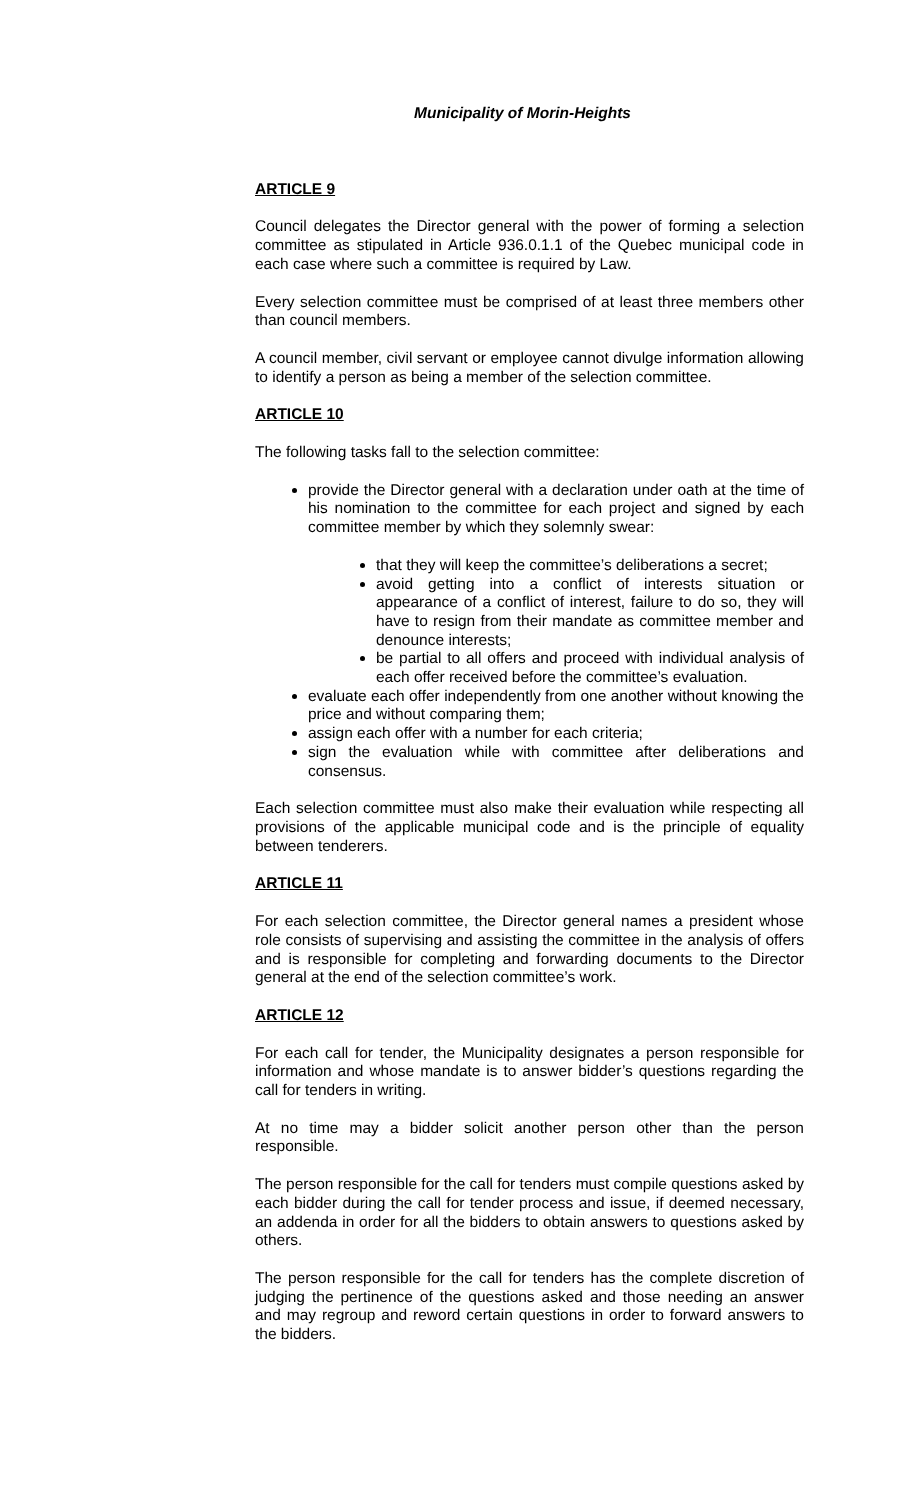Municipality of Morin-Heights
ARTICLE 9
Council delegates the Director general with the power of forming a selection committee as stipulated in Article 936.0.1.1 of the Quebec municipal code in each case where such a committee is required by Law.
Every selection committee must be comprised of at least three members other than council members.
A council member, civil servant or employee cannot divulge information allowing to identify a person as being a member of the selection committee.
ARTICLE 10
The following tasks fall to the selection committee:
provide the Director general with a declaration under oath at the time of his nomination to the committee for each project and signed by each committee member by which they solemnly swear:
that they will keep the committee’s deliberations a secret;
avoid getting into a conflict of interests situation or appearance of a conflict of interest, failure to do so, they will have to resign from their mandate as committee member and denounce interests;
be partial to all offers and proceed with individual analysis of each offer received before the committee’s evaluation.
evaluate each offer independently from one another without knowing the price and without comparing them;
assign each offer with a number for each criteria;
sign the evaluation while with committee after deliberations and consensus.
Each selection committee must also make their evaluation while respecting all provisions of the applicable municipal code and is the principle of equality between tenderers.
ARTICLE 11
For each selection committee, the Director general names a president whose role consists of supervising and assisting the committee in the analysis of offers and is responsible for completing and forwarding documents to the Director general at the end of the selection committee’s work.
ARTICLE 12
For each call for tender, the Municipality designates a person responsible for information and whose mandate is to answer bidder’s questions regarding the call for tenders in writing.
At no time may a bidder solicit another person other than the person responsible.
The person responsible for the call for tenders must compile questions asked by each bidder during the call for tender process and issue, if deemed necessary, an addenda in order for all the bidders to obtain answers to questions asked by others.
The person responsible for the call for tenders has the complete discretion of judging the pertinence of the questions asked and those needing an answer and may regroup and reword certain questions in order to forward answers to the bidders.